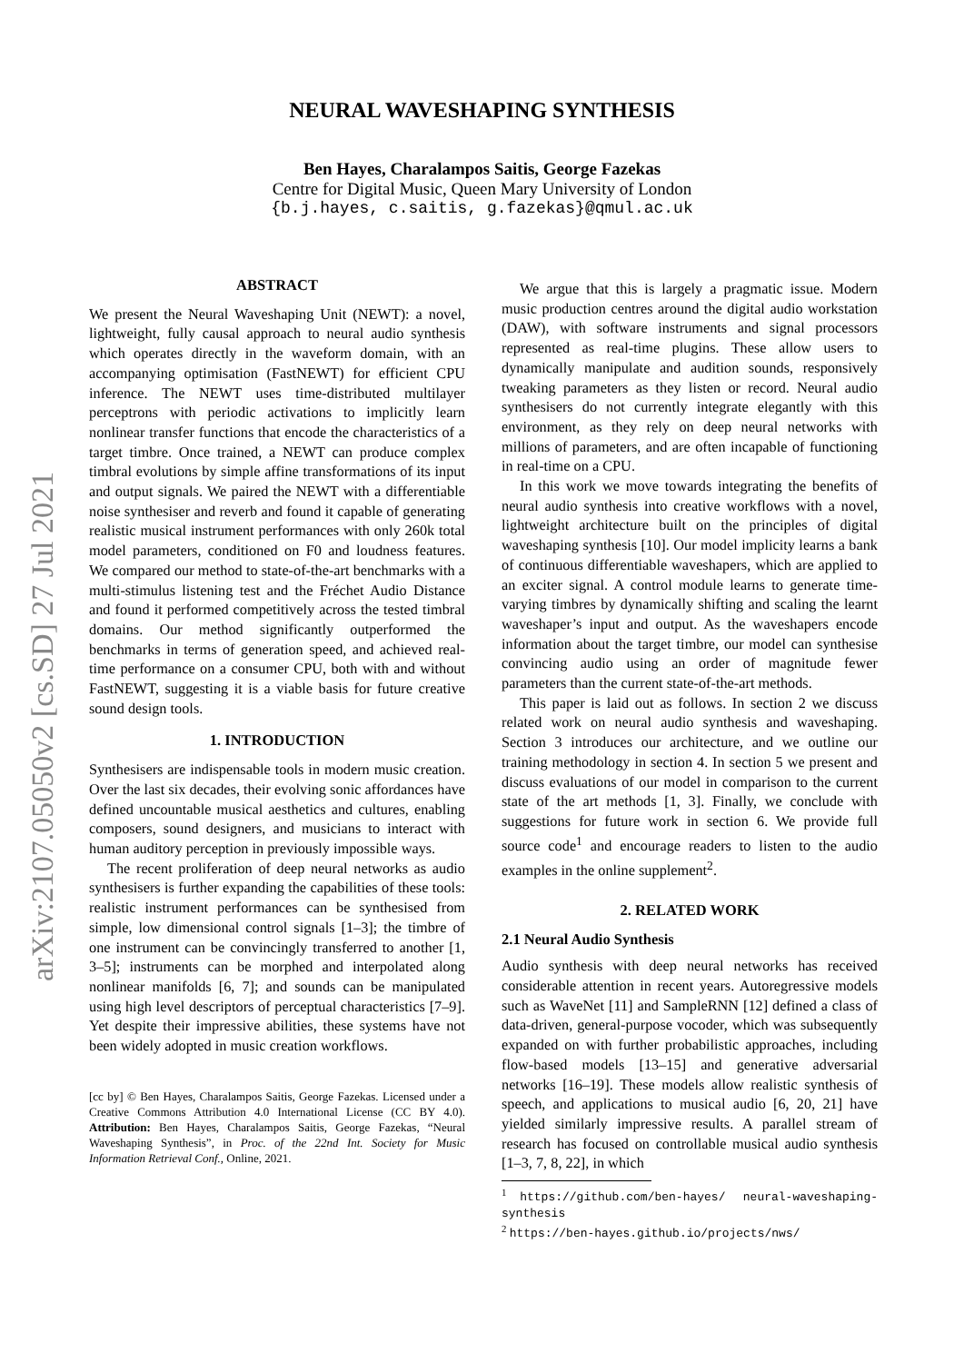arXiv:2107.05050v2 [cs.SD] 27 Jul 2021
NEURAL WAVESHAPING SYNTHESIS
Ben Hayes, Charalampos Saitis, George Fazekas
Centre for Digital Music, Queen Mary University of London
{b.j.hayes, c.saitis, g.fazekas}@qmul.ac.uk
ABSTRACT
We present the Neural Waveshaping Unit (NEWT): a novel, lightweight, fully causal approach to neural audio synthesis which operates directly in the waveform domain, with an accompanying optimisation (FastNEWT) for efficient CPU inference. The NEWT uses time-distributed multilayer perceptrons with periodic activations to implicitly learn nonlinear transfer functions that encode the characteristics of a target timbre. Once trained, a NEWT can produce complex timbral evolutions by simple affine transformations of its input and output signals. We paired the NEWT with a differentiable noise synthesiser and reverb and found it capable of generating realistic musical instrument performances with only 260k total model parameters, conditioned on F0 and loudness features. We compared our method to state-of-the-art benchmarks with a multi-stimulus listening test and the Fréchet Audio Distance and found it performed competitively across the tested timbral domains. Our method significantly outperformed the benchmarks in terms of generation speed, and achieved real-time performance on a consumer CPU, both with and without FastNEWT, suggesting it is a viable basis for future creative sound design tools.
1. INTRODUCTION
Synthesisers are indispensable tools in modern music creation. Over the last six decades, their evolving sonic affordances have defined uncountable musical aesthetics and cultures, enabling composers, sound designers, and musicians to interact with human auditory perception in previously impossible ways.
The recent proliferation of deep neural networks as audio synthesisers is further expanding the capabilities of these tools: realistic instrument performances can be synthesised from simple, low dimensional control signals [1–3]; the timbre of one instrument can be convincingly transferred to another [1, 3–5]; instruments can be morphed and interpolated along nonlinear manifolds [6, 7]; and sounds can be manipulated using high level descriptors of perceptual characteristics [7–9]. Yet despite their impressive abilities, these systems have not been widely adopted in music creation workflows.
[cc by] © Ben Hayes, Charalampos Saitis, George Fazekas. Licensed under a Creative Commons Attribution 4.0 International License (CC BY 4.0). Attribution: Ben Hayes, Charalampos Saitis, George Fazekas, “Neural Waveshaping Synthesis”, in Proc. of the 22nd Int. Society for Music Information Retrieval Conf., Online, 2021.
We argue that this is largely a pragmatic issue. Modern music production centres around the digital audio workstation (DAW), with software instruments and signal processors represented as real-time plugins. These allow users to dynamically manipulate and audition sounds, responsively tweaking parameters as they listen or record. Neural audio synthesisers do not currently integrate elegantly with this environment, as they rely on deep neural networks with millions of parameters, and are often incapable of functioning in real-time on a CPU.
In this work we move towards integrating the benefits of neural audio synthesis into creative workflows with a novel, lightweight architecture built on the principles of digital waveshaping synthesis [10]. Our model implicity learns a bank of continuous differentiable waveshapers, which are applied to an exciter signal. A control module learns to generate time-varying timbres by dynamically shifting and scaling the learnt waveshaper’s input and output. As the waveshapers encode information about the target timbre, our model can synthesise convincing audio using an order of magnitude fewer parameters than the current state-of-the-art methods.
This paper is laid out as follows. In section 2 we discuss related work on neural audio synthesis and waveshaping. Section 3 introduces our architecture, and we outline our training methodology in section 4. In section 5 we present and discuss evaluations of our model in comparison to the current state of the art methods [1, 3]. Finally, we conclude with suggestions for future work in section 6. We provide full source code<sup>1</sup> and encourage readers to listen to the audio examples in the online supplement<sup>2</sup>.
2. RELATED WORK
2.1 Neural Audio Synthesis
Audio synthesis with deep neural networks has received considerable attention in recent years. Autoregressive models such as WaveNet [11] and SampleRNN [12] defined a class of data-driven, general-purpose vocoder, which was subsequently expanded on with further probabilistic approaches, including flow-based models [13–15] and generative adversarial networks [16–19]. These models allow realistic synthesis of speech, and applications to musical audio [6, 20, 21] have yielded similarly impressive results. A parallel stream of research has focused on controllable musical audio synthesis [1–3, 7, 8, 22], in which
<sup>1</sup> https://github.com/ben-hayes/ neural-waveshaping-synthesis
<sup>2</sup> https://ben-hayes.github.io/projects/nws/